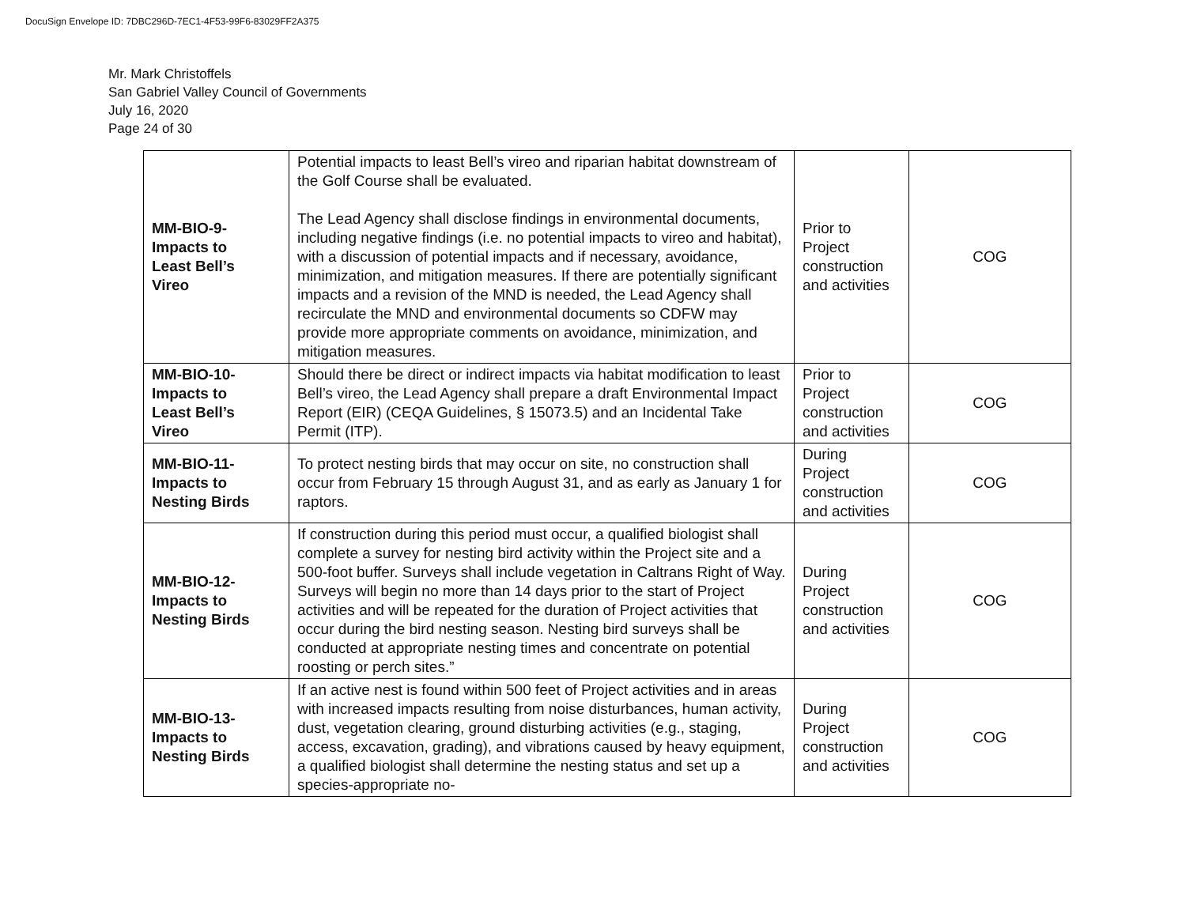DocuSign Envelope ID: 7DBC296D-7EC1-4F53-99F6-83029FF2A375
Mr. Mark Christoffels
San Gabriel Valley Council of Governments
July 16, 2020
Page 24 of 30
| MM-BIO-9- Impacts to Least Bell’s Vireo | Potential impacts to least Bell’s vireo and riparian habitat downstream of the Golf Course shall be evaluated. The Lead Agency shall disclose findings in environmental documents, including negative findings (i.e. no potential impacts to vireo and habitat), with a discussion of potential impacts and if necessary, avoidance, minimization, and mitigation measures. If there are potentially significant impacts and a revision of the MND is needed, the Lead Agency shall recirculate the MND and environmental documents so CDFW may provide more appropriate comments on avoidance, minimization, and mitigation measures. | Prior to Project construction and activities | COG |
| MM-BIO-10- Impacts to Least Bell’s Vireo | Should there be direct or indirect impacts via habitat modification to least Bell’s vireo, the Lead Agency shall prepare a draft Environmental Impact Report (EIR) (CEQA Guidelines, § 15073.5) and an Incidental Take Permit (ITP). | Prior to Project construction and activities | COG |
| MM-BIO-11- Impacts to Nesting Birds | To protect nesting birds that may occur on site, no construction shall occur from February 15 through August 31, and as early as January 1 for raptors. | During Project construction and activities | COG |
| MM-BIO-12- Impacts to Nesting Birds | If construction during this period must occur, a qualified biologist shall complete a survey for nesting bird activity within the Project site and a 500-foot buffer. Surveys shall include vegetation in Caltrans Right of Way. Surveys will begin no more than 14 days prior to the start of Project activities and will be repeated for the duration of Project activities that occur during the bird nesting season. Nesting bird surveys shall be conducted at appropriate nesting times and concentrate on potential roosting or perch sites.” | During Project construction and activities | COG |
| MM-BIO-13- Impacts to Nesting Birds | If an active nest is found within 500 feet of Project activities and in areas with increased impacts resulting from noise disturbances, human activity, dust, vegetation clearing, ground disturbing activities (e.g., staging, access, excavation, grading), and vibrations caused by heavy equipment, a qualified biologist shall determine the nesting status and set up a species-appropriate no- | During Project construction and activities | COG |